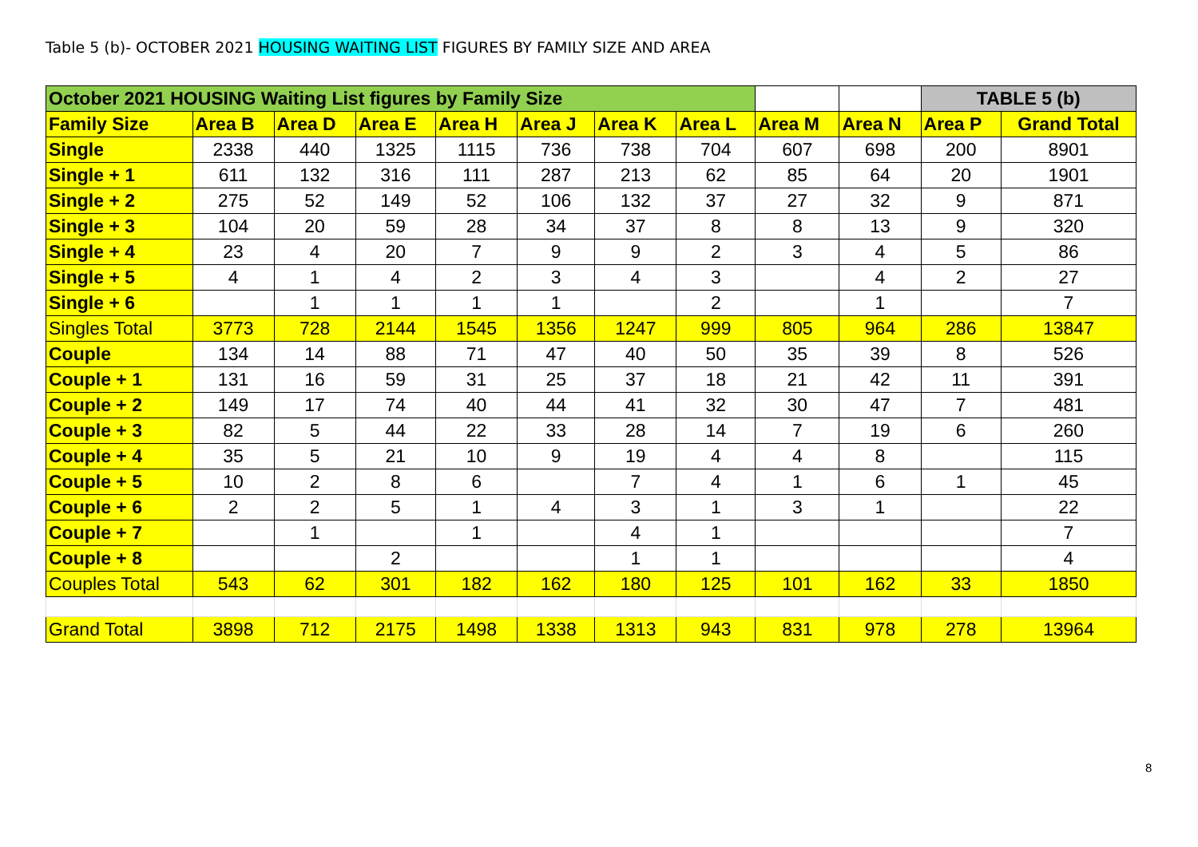Table 5 (b)- OCTOBER 2021 HOUSING WAITING LIST FIGURES BY FAMILY SIZE AND AREA
| October 2021 HOUSING Waiting List figures by Family Size | | | | | | | | | | TABLE 5 (b) | |
| Family Size | Area B | Area D | Area E | Area H | Area J | Area K | Area L | Area M | Area N | Area P | Grand Total |
| Single | 2338 | 440 | 1325 | 1115 | 736 | 738 | 704 | 607 | 698 | 200 | 8901 |
| Single + 1 | 611 | 132 | 316 | 111 | 287 | 213 | 62 | 85 | 64 | 20 | 1901 |
| Single + 2 | 275 | 52 | 149 | 52 | 106 | 132 | 37 | 27 | 32 | 9 | 871 |
| Single + 3 | 104 | 20 | 59 | 28 | 34 | 37 | 8 | 8 | 13 | 9 | 320 |
| Single + 4 | 23 | 4 | 20 | 7 | 9 | 9 | 2 | 3 | 4 | 5 | 86 |
| Single + 5 | 4 | 1 | 4 | 2 | 3 | 4 | 3 | | 4 | 2 | 27 |
| Single + 6 | | 1 | 1 | 1 | 1 | | 2 | | 1 | | 7 |
| Singles Total | 3773 | 728 | 2144 | 1545 | 1356 | 1247 | 999 | 805 | 964 | 286 | 13847 |
| Couple | 134 | 14 | 88 | 71 | 47 | 40 | 50 | 35 | 39 | 8 | 526 |
| Couple + 1 | 131 | 16 | 59 | 31 | 25 | 37 | 18 | 21 | 42 | 11 | 391 |
| Couple + 2 | 149 | 17 | 74 | 40 | 44 | 41 | 32 | 30 | 47 | 7 | 481 |
| Couple + 3 | 82 | 5 | 44 | 22 | 33 | 28 | 14 | 7 | 19 | 6 | 260 |
| Couple + 4 | 35 | 5 | 21 | 10 | 9 | 19 | 4 | 4 | 8 | | 115 |
| Couple + 5 | 10 | 2 | 8 | 6 | | 7 | 4 | 1 | 6 | 1 | 45 |
| Couple + 6 | 2 | 2 | 5 | 1 | 4 | 3 | 1 | 3 | 1 | | 22 |
| Couple + 7 | | 1 | | 1 | | 4 | 1 | | | | 7 |
| Couple + 8 | | | 2 | | | 1 | 1 | | | | 4 |
| Couples Total | 543 | 62 | 301 | 182 | 162 | 180 | 125 | 101 | 162 | 33 | 1850 |
| Grand Total | 3898 | 712 | 2175 | 1498 | 1338 | 1313 | 943 | 831 | 978 | 278 | 13964 |
8